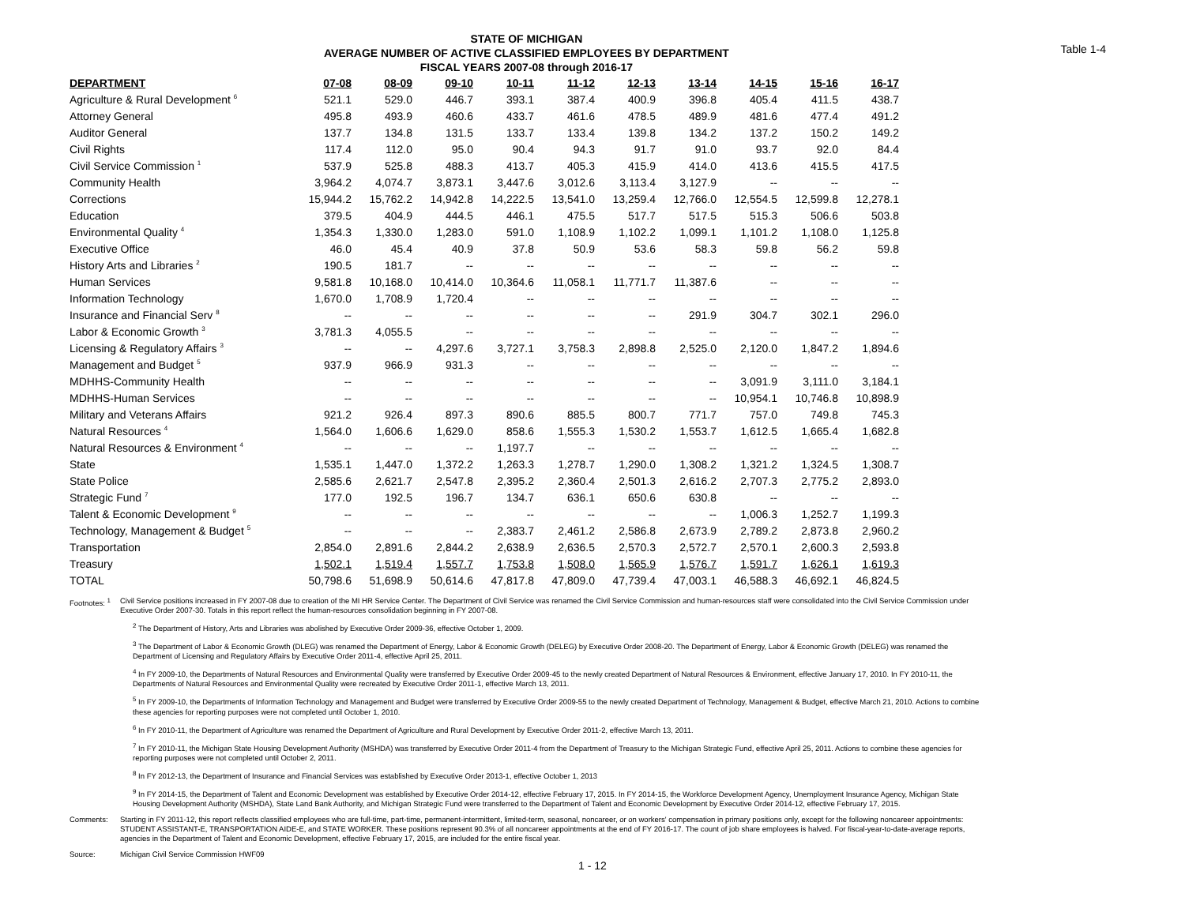STATE OF MICHIGAN
AVERAGE NUMBER OF ACTIVE CLASSIFIED EMPLOYEES BY DEPARTMENT
FISCAL YEARS 2007-08 through 2016-17
Table 1-4
| DEPARTMENT | 07-08 | 08-09 | 09-10 | 10-11 | 11-12 | 12-13 | 13-14 | 14-15 | 15-16 | 16-17 |
| --- | --- | --- | --- | --- | --- | --- | --- | --- | --- | --- |
| Agriculture & Rural Development <sup>6</sup> | 521.1 | 529.0 | 446.7 | 393.1 | 387.4 | 400.9 | 396.8 | 405.4 | 411.5 | 438.7 |
| Attorney General | 495.8 | 493.9 | 460.6 | 433.7 | 461.6 | 478.5 | 489.9 | 481.6 | 477.4 | 491.2 |
| Auditor General | 137.7 | 134.8 | 131.5 | 133.7 | 133.4 | 139.8 | 134.2 | 137.2 | 150.2 | 149.2 |
| Civil Rights | 117.4 | 112.0 | 95.0 | 90.4 | 94.3 | 91.7 | 91.0 | 93.7 | 92.0 | 84.4 |
| Civil Service Commission <sup>1</sup> | 537.9 | 525.8 | 488.3 | 413.7 | 405.3 | 415.9 | 414.0 | 413.6 | 415.5 | 417.5 |
| Community Health | 3,964.2 | 4,074.7 | 3,873.1 | 3,447.6 | 3,012.6 | 3,113.4 | 3,127.9 | -- | -- | -- |
| Corrections | 15,944.2 | 15,762.2 | 14,942.8 | 14,222.5 | 13,541.0 | 13,259.4 | 12,766.0 | 12,554.5 | 12,599.8 | 12,278.1 |
| Education | 379.5 | 404.9 | 444.5 | 446.1 | 475.5 | 517.7 | 517.5 | 515.3 | 506.6 | 503.8 |
| Environmental Quality <sup>4</sup> | 1,354.3 | 1,330.0 | 1,283.0 | 591.0 | 1,108.9 | 1,102.2 | 1,099.1 | 1,101.2 | 1,108.0 | 1,125.8 |
| Executive Office | 46.0 | 45.4 | 40.9 | 37.8 | 50.9 | 53.6 | 58.3 | 59.8 | 56.2 | 59.8 |
| History Arts and Libraries <sup>2</sup> | 190.5 | 181.7 | -- | -- | -- | -- | -- | -- | -- | -- |
| Human Services | 9,581.8 | 10,168.0 | 10,414.0 | 10,364.6 | 11,058.1 | 11,771.7 | 11,387.6 | -- | -- | -- |
| Information Technology | 1,670.0 | 1,708.9 | 1,720.4 | -- | -- | -- | -- | -- | -- | -- |
| Insurance and Financial Serv <sup>8</sup> | -- | -- | -- | -- | -- | -- | 291.9 | 304.7 | 302.1 | 296.0 |
| Labor & Economic Growth <sup>3</sup> | 3,781.3 | 4,055.5 | -- | -- | -- | -- | -- | -- | -- | -- |
| Licensing & Regulatory Affairs <sup>3</sup> | -- | -- | 4,297.6 | 3,727.1 | 3,758.3 | 2,898.8 | 2,525.0 | 2,120.0 | 1,847.2 | 1,894.6 |
| Management and Budget <sup>5</sup> | 937.9 | 966.9 | 931.3 | -- | -- | -- | -- | -- | -- | -- |
| MDHHS-Community Health | -- | -- | -- | -- | -- | -- | -- | 3,091.9 | 3,111.0 | 3,184.1 |
| MDHHS-Human Services | -- | -- | -- | -- | -- | -- | -- | 10,954.1 | 10,746.8 | 10,898.9 |
| Military and Veterans Affairs | 921.2 | 926.4 | 897.3 | 890.6 | 885.5 | 800.7 | 771.7 | 757.0 | 749.8 | 745.3 |
| Natural Resources <sup>4</sup> | 1,564.0 | 1,606.6 | 1,629.0 | 858.6 | 1,555.3 | 1,530.2 | 1,553.7 | 1,612.5 | 1,665.4 | 1,682.8 |
| Natural Resources & Environment <sup>4</sup> | -- | -- | -- | 1,197.7 | -- | -- | -- | -- | -- | -- |
| State | 1,535.1 | 1,447.0 | 1,372.2 | 1,263.3 | 1,278.7 | 1,290.0 | 1,308.2 | 1,321.2 | 1,324.5 | 1,308.7 |
| State Police | 2,585.6 | 2,621.7 | 2,547.8 | 2,395.2 | 2,360.4 | 2,501.3 | 2,616.2 | 2,707.3 | 2,775.2 | 2,893.0 |
| Strategic Fund <sup>7</sup> | 177.0 | 192.5 | 196.7 | 134.7 | 636.1 | 650.6 | 630.8 | -- | -- | -- |
| Talent & Economic Development <sup>9</sup> | -- | -- | -- | -- | -- | -- | -- | 1,006.3 | 1,252.7 | 1,199.3 |
| Technology, Management & Budget <sup>5</sup> | -- | -- | -- | 2,383.7 | 2,461.2 | 2,586.8 | 2,673.9 | 2,789.2 | 2,873.8 | 2,960.2 |
| Transportation | 2,854.0 | 2,891.6 | 2,844.2 | 2,638.9 | 2,636.5 | 2,570.3 | 2,572.7 | 2,570.1 | 2,600.3 | 2,593.8 |
| Treasury | 1,502.1 | 1,519.4 | 1,557.7 | 1,753.8 | 1,508.0 | 1,565.9 | 1,576.7 | 1,591.7 | 1,626.1 | 1,619.3 |
| TOTAL | 50,798.6 | 51,698.9 | 50,614.6 | 47,817.8 | 47,809.0 | 47,739.4 | 47,003.1 | 46,588.3 | 46,692.1 | 46,824.5 |
Footnotes: <sup>1</sup> Civil Service positions increased in FY 2007-08 due to creation of the MI HR Service Center. The Department of Civil Service was renamed the Civil Service Commission and human-resources staff were consolidated into the Civil Service Commission under Executive Order 2007-30. Totals in this report reflect the human-resources consolidation beginning in FY 2007-08.
<sup>2</sup> The Department of History, Arts and Libraries was abolished by Executive Order 2009-36, effective October 1, 2009.
<sup>3</sup> The Department of Labor & Economic Growth (DLEG) was renamed the Department of Energy, Labor & Economic Growth (DELEG) by Executive Order 2008-20. The Department of Energy, Labor & Economic Growth (DELEG) was renamed the Department of Licensing and Regulatory Affairs by Executive Order 2011-4, effective April 25, 2011.
<sup>4</sup> In FY 2009-10, the Departments of Natural Resources and Environmental Quality were transferred by Executive Order 2009-45 to the newly created Department of Natural Resources & Environment, effective January 17, 2010. In FY 2010-11, the Departments of Natural Resources and Environmental Quality were recreated by Executive Order 2011-1, effective March 13, 2011.
<sup>5</sup> In FY 2009-10, the Departments of Information Technology and Management and Budget were transferred by Executive Order 2009-55 to the newly created Department of Technology, Management & Budget, effective March 21, 2010. Actions to combine these agencies for reporting purposes were not completed until October 1, 2010.
<sup>6</sup> In FY 2010-11, the Department of Agriculture was renamed the Department of Agriculture and Rural Development by Executive Order 2011-2, effective March 13, 2011.
<sup>7</sup> In FY 2010-11, the Michigan State Housing Development Authority (MSHDA) was transferred by Executive Order 2011-4 from the Department of Treasury to the Michigan Strategic Fund, effective April 25, 2011. Actions to combine these agencies for reporting purposes were not completed until October 2, 2011.
<sup>8</sup> In FY 2012-13, the Department of Insurance and Financial Services was established by Executive Order 2013-1, effective October 1, 2013
<sup>9</sup> In FY 2014-15, the Department of Talent and Economic Development was established by Executive Order 2014-12, effective February 17, 2015. In FY 2014-15, the Workforce Development Agency, Unemployment Insurance Agency, Michigan State Housing Development Authority (MSHDA), State Land Bank Authority, and Michigan Strategic Fund were transferred to the Department of Talent and Economic Development by Executive Order 2014-12, effective February 17, 2015.
Comments: Starting in FY 2011-12, this report reflects classified employees who are full-time, part-time, permanent-intermittent, limited-term, seasonal, noncareer, or on workers' compensation in primary positions only, except for the following noncareer appointments: STUDENT ASSISTANT-E, TRANSPORTATION AIDE-E, and STATE WORKER. These positions represent 90.3% of all noncareer appointments at the end of FY 2016-17. The count of job share employees is halved. For fiscal-year-to-date-average reports, agencies in the Department of Talent and Economic Development, effective February 17, 2015, are included for the entire fiscal year.
Source: Michigan Civil Service Commission HWF09
1 - 12